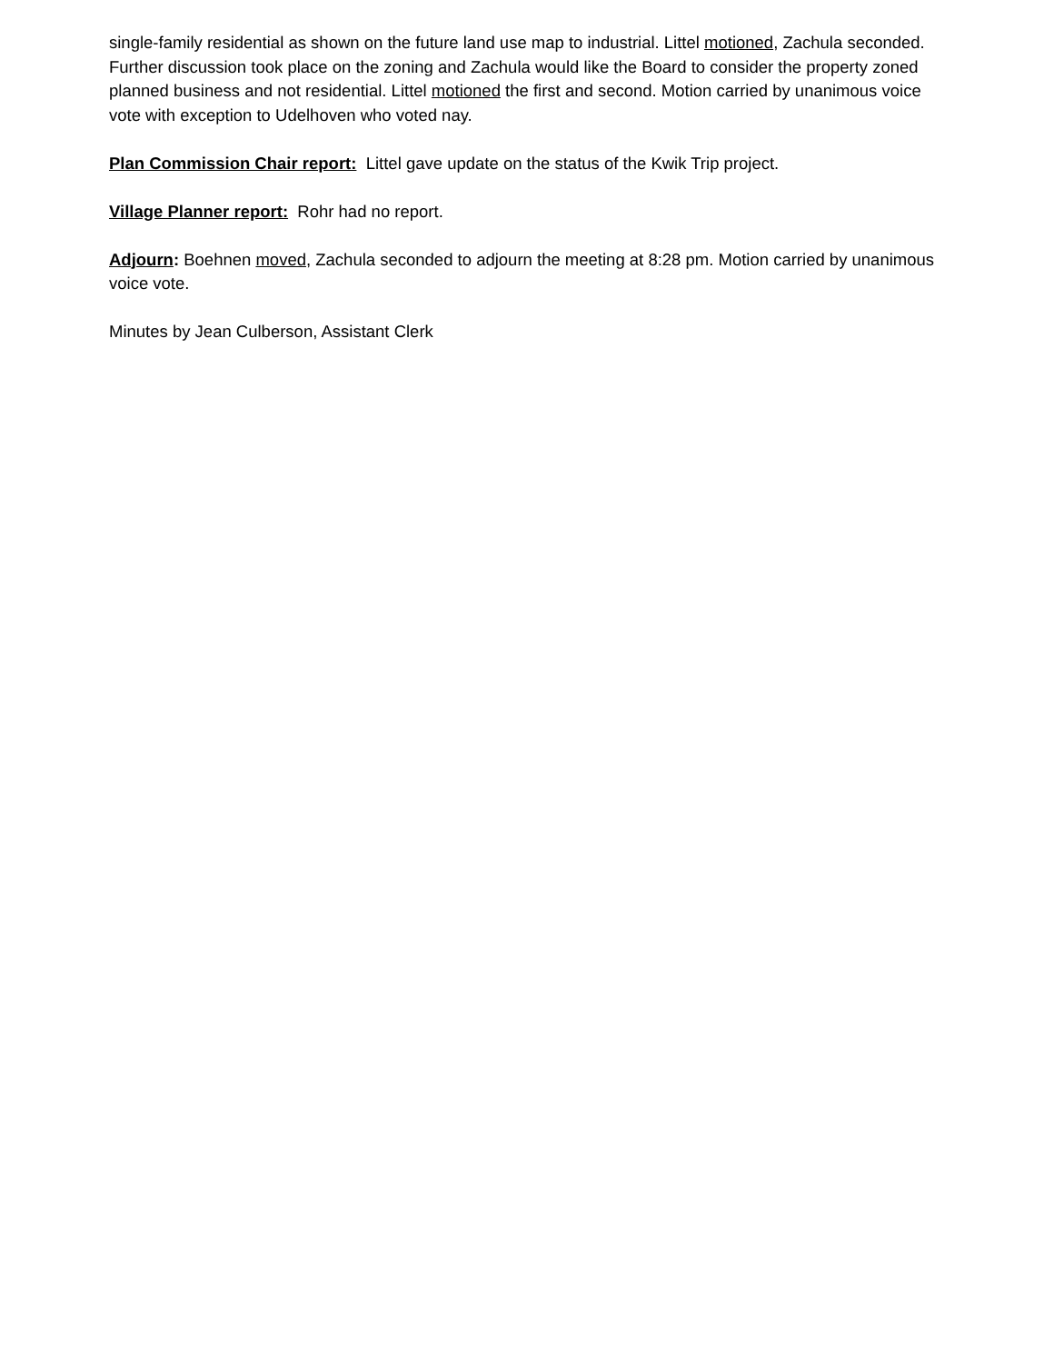single-family residential as shown on the future land use map to industrial. Littel motioned, Zachula seconded. Further discussion took place on the zoning and Zachula would like the Board to consider the property zoned planned business and not residential. Littel motioned the first and second. Motion carried by unanimous voice vote with exception to Udelhoven who voted nay.
Plan Commission Chair report: Littel gave update on the status of the Kwik Trip project.
Village Planner report: Rohr had no report.
Adjourn: Boehnen moved, Zachula seconded to adjourn the meeting at 8:28 pm. Motion carried by unanimous voice vote.
Minutes by Jean Culberson, Assistant Clerk